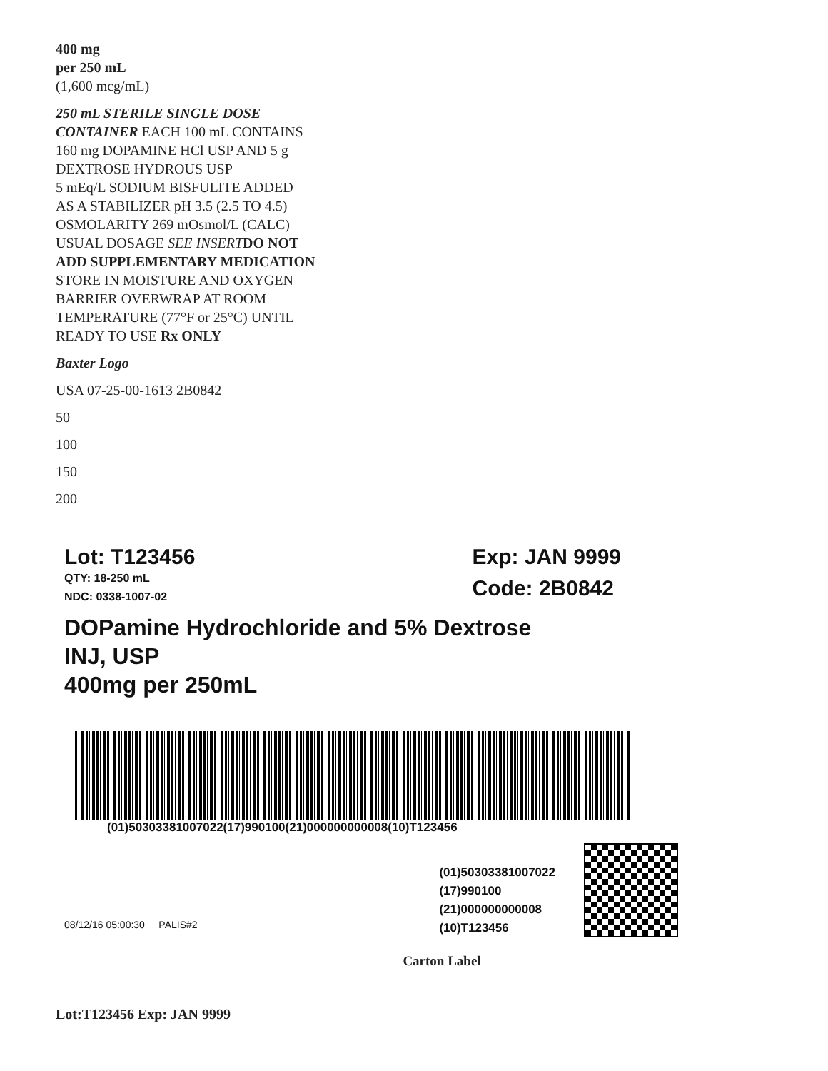400 mg
per 250 mL
(1,600 mcg/mL)
250 mL STERILE SINGLE DOSE
CONTAINER EACH 100 mL CONTAINS
160 mg DOPAMINE HCl USP AND 5 g
DEXTROSE HYDROUS USP
5 mEq/L SODIUM BISFULITE ADDED
AS A STABILIZER pH 3.5 (2.5 TO 4.5)
OSMOLARITY 269 mOsmol/L (CALC)
USUAL DOSAGE SEE INSERT DO NOT
ADD SUPPLEMENTARY MEDICATION
STORE IN MOISTURE AND OXYGEN
BARRIER OVERWRAP AT ROOM
TEMPERATURE (77°F or 25°C) UNTIL
READY TO USE Rx ONLY
Baxter Logo
USA 07-25-00-1613 2B0842
50
100
150
200
Lot: T123456
QTY: 18-250 mL
NDC: 0338-1007-02
Exp: JAN 9999
Code: 2B0842
DOPamine Hydrochloride and 5% Dextrose
INJ, USP
400mg per 250mL
(01)50303381007022(17)990100(21)000000000008(10)T123456
08/12/16 05:00:30 PALIS#2
(01)50303381007022
(17)990100
(21)000000000008
(10)T123456
Carton Label
Lot:T123456 Exp: JAN 9999